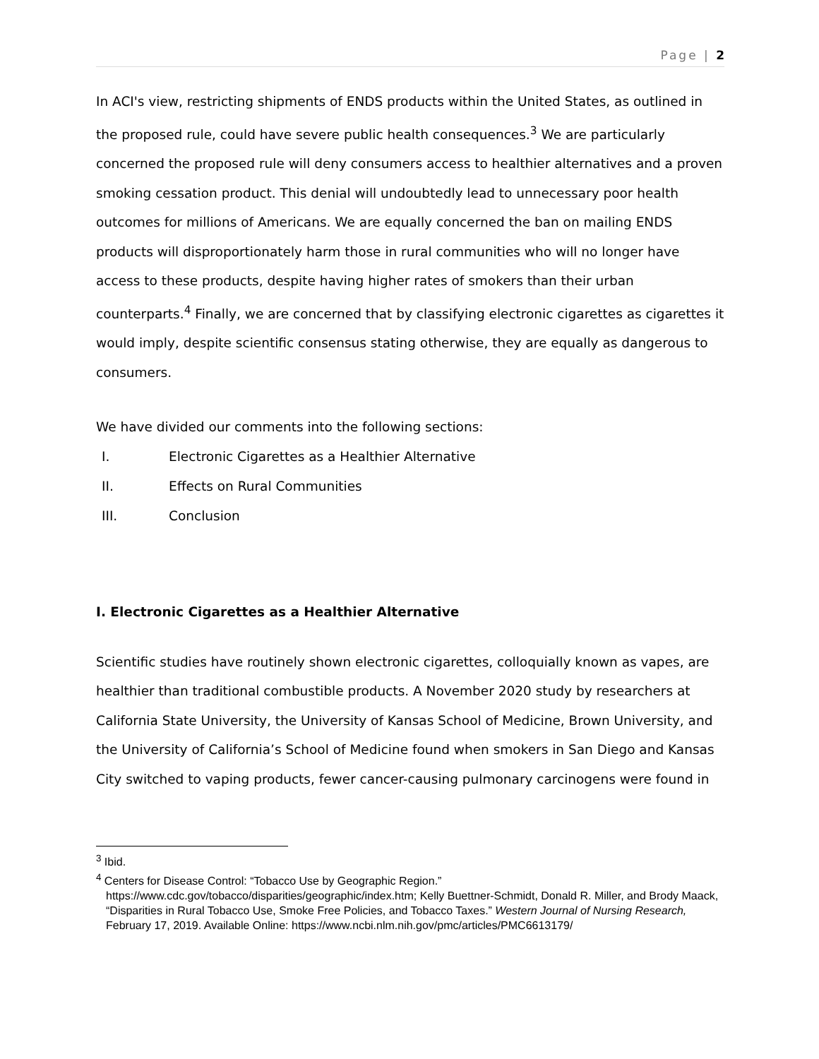Page | 2
In ACI's view, restricting shipments of ENDS products within the United States, as outlined in the proposed rule, could have severe public health consequences.<sup>3</sup> We are particularly concerned the proposed rule will deny consumers access to healthier alternatives and a proven smoking cessation product. This denial will undoubtedly lead to unnecessary poor health outcomes for millions of Americans. We are equally concerned the ban on mailing ENDS products will disproportionately harm those in rural communities who will no longer have access to these products, despite having higher rates of smokers than their urban counterparts.<sup>4</sup> Finally, we are concerned that by classifying electronic cigarettes as cigarettes it would imply, despite scientific consensus stating otherwise, they are equally as dangerous to consumers.
We have divided our comments into the following sections:
I. Electronic Cigarettes as a Healthier Alternative
II. Effects on Rural Communities
III. Conclusion
I. Electronic Cigarettes as a Healthier Alternative
Scientific studies have routinely shown electronic cigarettes, colloquially known as vapes, are healthier than traditional combustible products. A November 2020 study by researchers at California State University, the University of Kansas School of Medicine, Brown University, and the University of California’s School of Medicine found when smokers in San Diego and Kansas City switched to vaping products, fewer cancer-causing pulmonary carcinogens were found in
<sup>3</sup> Ibid.
<sup>4</sup> Centers for Disease Control: “Tobacco Use by Geographic Region.” https://www.cdc.gov/tobacco/disparities/geographic/index.htm; Kelly Buettner-Schmidt, Donald R. Miller, and Brody Maack, “Disparities in Rural Tobacco Use, Smoke Free Policies, and Tobacco Taxes.” Western Journal of Nursing Research, February 17, 2019. Available Online: https://www.ncbi.nlm.nih.gov/pmc/articles/PMC6613179/